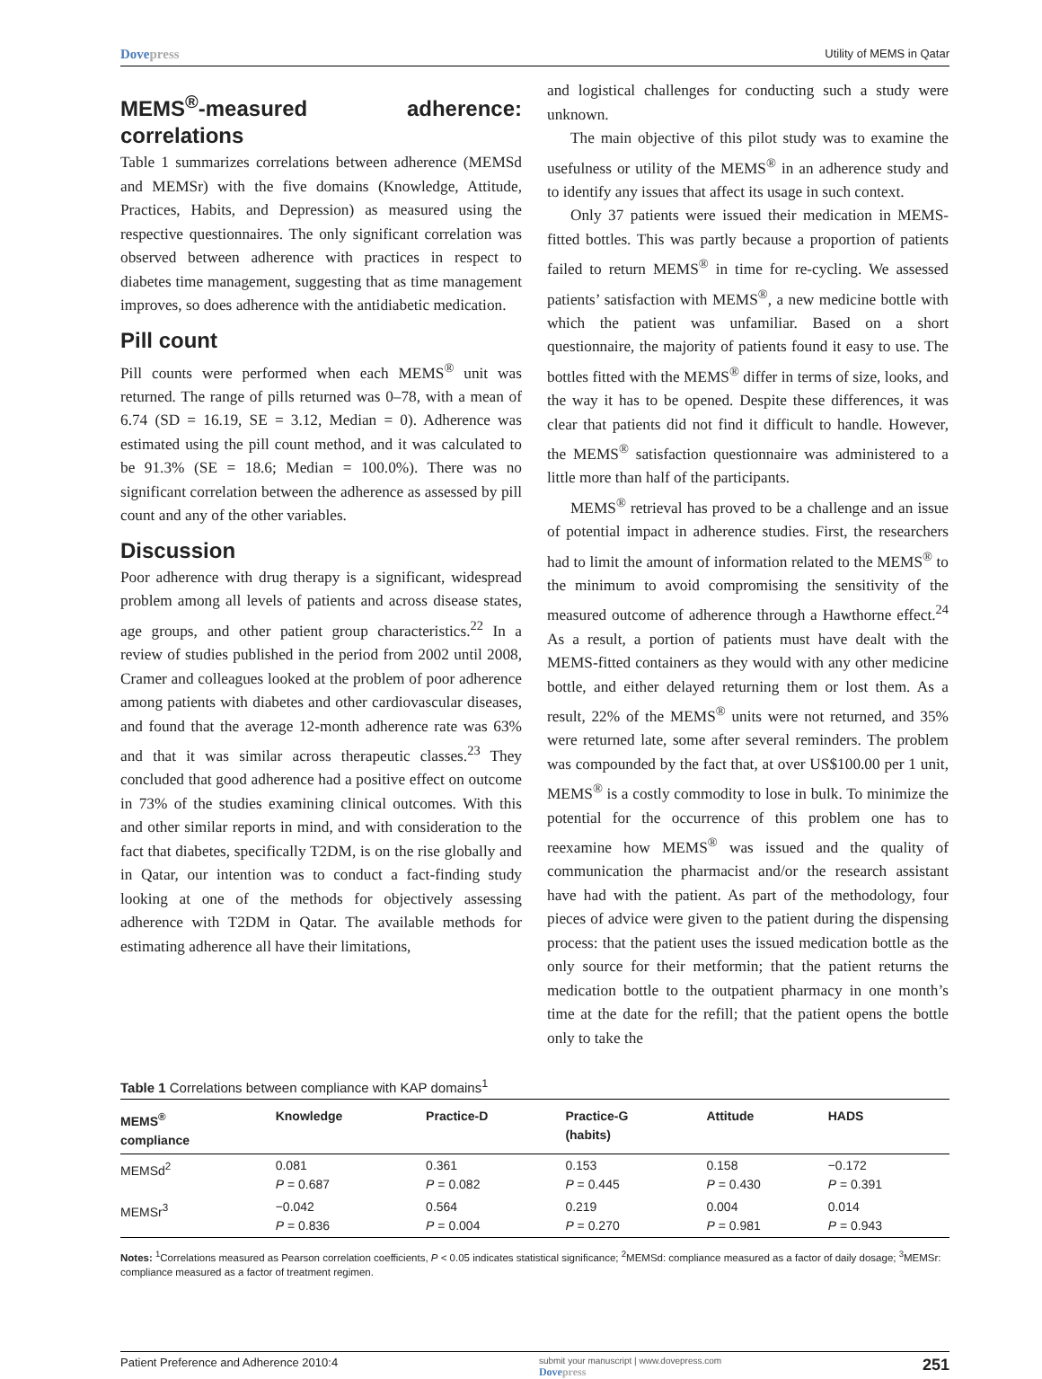Dovepress Utility of MEMS in Qatar
MEMS<sup>®</sup>-measured adherence: correlations
Table 1 summarizes correlations between adherence (MEMSd and MEMSr) with the five domains (Knowledge, Attitude, Practices, Habits, and Depression) as measured using the respective questionnaires. The only significant correlation was observed between adherence with practices in respect to diabetes time management, suggesting that as time management improves, so does adherence with the antidiabetic medication.
Pill count
Pill counts were performed when each MEMS<sup>®</sup> unit was returned. The range of pills returned was 0–78, with a mean of 6.74 (SD = 16.19, SE = 3.12, Median = 0). Adherence was estimated using the pill count method, and it was calculated to be 91.3% (SE = 18.6; Median = 100.0%). There was no significant correlation between the adherence as assessed by pill count and any of the other variables.
Discussion
Poor adherence with drug therapy is a significant, widespread problem among all levels of patients and across disease states, age groups, and other patient group characteristics.<sup>22</sup> In a review of studies published in the period from 2002 until 2008, Cramer and colleagues looked at the problem of poor adherence among patients with diabetes and other cardiovascular diseases, and found that the average 12-month adherence rate was 63% and that it was similar across therapeutic classes.<sup>23</sup> They concluded that good adherence had a positive effect on outcome in 73% of the studies examining clinical outcomes. With this and other similar reports in mind, and with consideration to the fact that diabetes, specifically T2DM, is on the rise globally and in Qatar, our intention was to conduct a fact-finding study looking at one of the methods for objectively assessing adherence with T2DM in Qatar. The available methods for estimating adherence all have their limitations,
and logistical challenges for conducting such a study were unknown.
The main objective of this pilot study was to examine the usefulness or utility of the MEMS<sup>®</sup> in an adherence study and to identify any issues that affect its usage in such context.
Only 37 patients were issued their medication in MEMS-fitted bottles. This was partly because a proportion of patients failed to return MEMS<sup>®</sup> in time for re-cycling. We assessed patients’ satisfaction with MEMS<sup>®</sup>, a new medicine bottle with which the patient was unfamiliar. Based on a short questionnaire, the majority of patients found it easy to use. The bottles fitted with the MEMS<sup>®</sup> differ in terms of size, looks, and the way it has to be opened. Despite these differences, it was clear that patients did not find it difficult to handle. However, the MEMS<sup>®</sup> satisfaction questionnaire was administered to a little more than half of the participants.
MEMS<sup>®</sup> retrieval has proved to be a challenge and an issue of potential impact in adherence studies. First, the researchers had to limit the amount of information related to the MEMS<sup>®</sup> to the minimum to avoid compromising the sensitivity of the measured outcome of adherence through a Hawthorne effect.<sup>24</sup> As a result, a portion of patients must have dealt with the MEMS-fitted containers as they would with any other medicine bottle, and either delayed returning them or lost them. As a result, 22% of the MEMS<sup>®</sup> units were not returned, and 35% were returned late, some after several reminders. The problem was compounded by the fact that, at over US$100.00 per 1 unit, MEMS<sup>®</sup> is a costly commodity to lose in bulk. To minimize the potential for the occurrence of this problem one has to reexamine how MEMS<sup>®</sup> was issued and the quality of communication the pharmacist and/or the research assistant have had with the patient. As part of the methodology, four pieces of advice were given to the patient during the dispensing process: that the patient uses the issued medication bottle as the only source for their metformin; that the patient returns the medication bottle to the outpatient pharmacy in one month’s time at the date for the refill; that the patient opens the bottle only to take the
Table 1 Correlations between compliance with KAP domains<sup>1</sup>
| MEMS<sup>®</sup> compliance | Knowledge | Practice-D | Practice-G (habits) | Attitude | HADS |
| --- | --- | --- | --- | --- | --- |
| MEMSd<sup>2</sup> | 0.081 P = 0.687 | 0.361 P = 0.082 | 0.153 P = 0.445 | 0.158 P = 0.430 | −0.172 P = 0.391 |
| MEMSr<sup>3</sup> | −0.042 P = 0.836 | 0.564 P = 0.004 | 0.219 P = 0.270 | 0.004 P = 0.981 | 0.014 P = 0.943 |
Notes: <sup>1</sup>Correlations measured as Pearson correlation coefficients, P < 0.05 indicates statistical significance; <sup>2</sup>MEMSd: compliance measured as a factor of daily dosage; <sup>3</sup>MEMSr: compliance measured as a factor of treatment regimen.
Patient Preference and Adherence 2010:4 submit your manuscript | www.dovepress.com
Dovepress 251